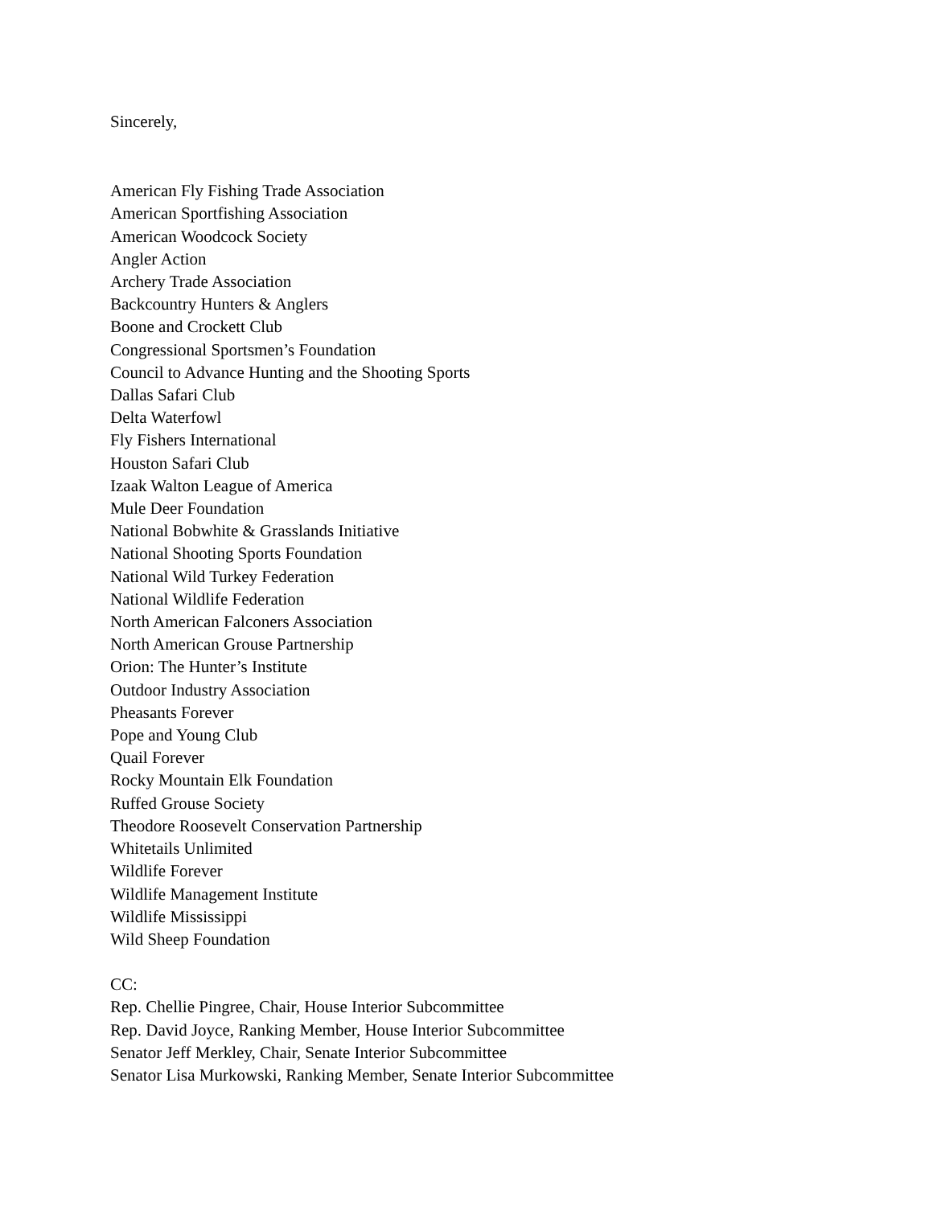Sincerely,
American Fly Fishing Trade Association
American Sportfishing Association
American Woodcock Society
Angler Action
Archery Trade Association
Backcountry Hunters & Anglers
Boone and Crockett Club
Congressional Sportsmen’s Foundation
Council to Advance Hunting and the Shooting Sports
Dallas Safari Club
Delta Waterfowl
Fly Fishers International
Houston Safari Club
Izaak Walton League of America
Mule Deer Foundation
National Bobwhite & Grasslands Initiative
National Shooting Sports Foundation
National Wild Turkey Federation
National Wildlife Federation
North American Falconers Association
North American Grouse Partnership
Orion: The Hunter’s Institute
Outdoor Industry Association
Pheasants Forever
Pope and Young Club
Quail Forever
Rocky Mountain Elk Foundation
Ruffed Grouse Society
Theodore Roosevelt Conservation Partnership
Whitetails Unlimited
Wildlife Forever
Wildlife Management Institute
Wildlife Mississippi
Wild Sheep Foundation
CC:
Rep. Chellie Pingree, Chair, House Interior Subcommittee
Rep. David Joyce, Ranking Member, House Interior Subcommittee
Senator Jeff Merkley, Chair, Senate Interior Subcommittee
Senator Lisa Murkowski, Ranking Member, Senate Interior Subcommittee